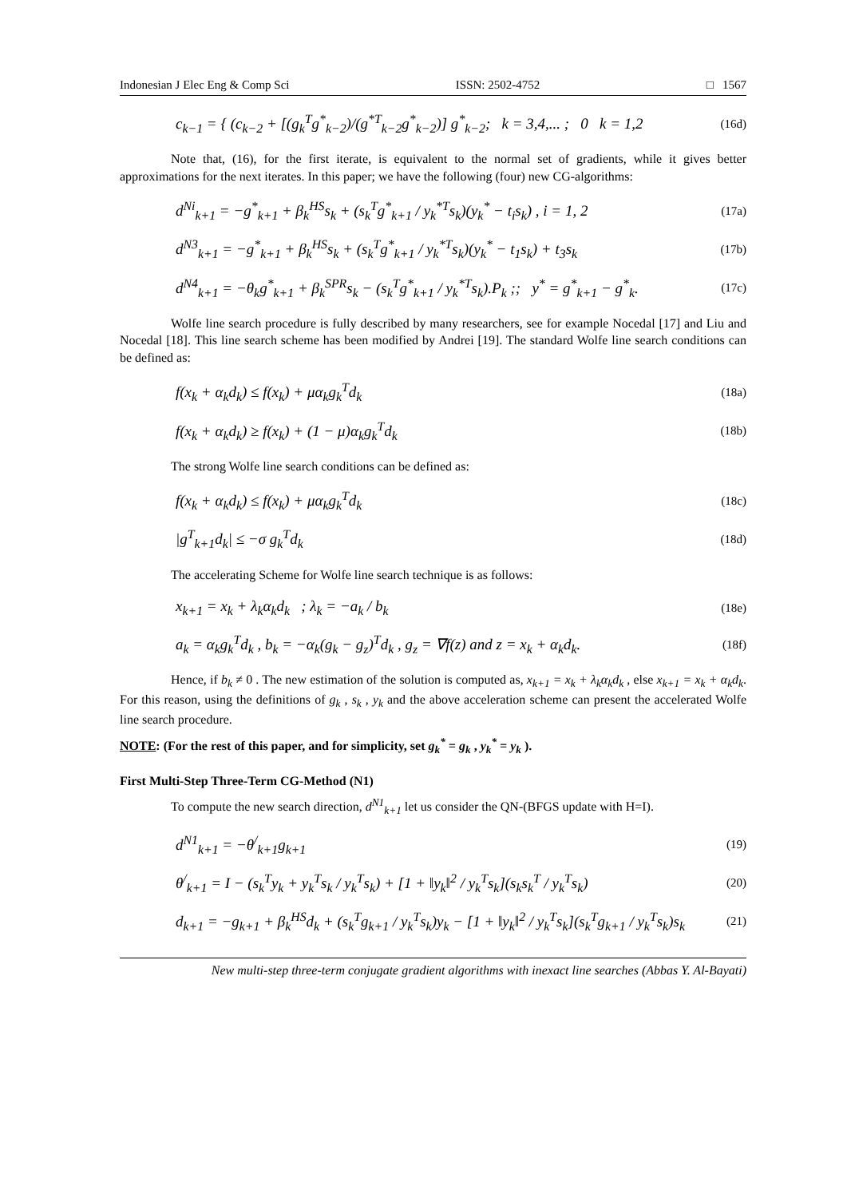Indonesian J Elec Eng & Comp Sci ISSN: 2502-4752 □ 1567
c<sub>k−1</sub> = { (c<sub>k−2</sub> + [(g<sub>k</sub><sup>T</sup>g<sup>*</sup><sub>k−2</sub>)/(g<sup>*T</sup><sub>k−2</sub>g<sup>*</sup><sub>k−2</sub>)] g<sup>*</sup><sub>k−2</sub>; k = 3,4,... ; 0 k = 1,2 (16d)
Note that, (16), for the first iterate, is equivalent to the normal set of gradients, while it gives better approximations for the next iterates. In this paper; we have the following (four) new CG-algorithms:
d<sup>Ni</sup><sub>k+1</sub> = −g<sup>*</sup><sub>k+1</sub> + β<sub>k</sub><sup>HS</sup>s<sub>k</sub> + (s<sub>k</sub><sup>T</sup>g<sup>*</sup><sub>k+1</sub> / y<sub>k</sub><sup>*T</sup>s<sub>k</sub>)(y<sub>k</sub><sup>*</sup> − t<sub>i</sub>s<sub>k</sub>) , i = 1, 2 (17a)
d<sup>N3</sup><sub>k+1</sub> = −g<sup>*</sup><sub>k+1</sub> + β<sub>k</sub><sup>HS</sup>s<sub>k</sub> + (s<sub>k</sub><sup>T</sup>g<sup>*</sup><sub>k+1</sub> / y<sub>k</sub><sup>*T</sup>s<sub>k</sub>)(y<sub>k</sub><sup>*</sup> − t<sub>1</sub>s<sub>k</sub>) + t<sub>3</sub>s<sub>k</sub> (17b)
d<sup>N4</sup><sub>k+1</sub> = −θ<sub>k</sub>g<sup>*</sup><sub>k+1</sub> + β<sub>k</sub><sup>SPR</sup>s<sub>k</sub> − (s<sub>k</sub><sup>T</sup>g<sup>*</sup><sub>k+1</sub> / y<sub>k</sub><sup>*T</sup>s<sub>k</sub>).P<sub>k</sub> ;; y<sup>*</sup> = g<sup>*</sup><sub>k+1</sub> − g<sup>*</sup><sub>k</sub>. (17c)
Wolfe line search procedure is fully described by many researchers, see for example Nocedal [17] and Liu and Nocedal [18]. This line search scheme has been modified by Andrei [19]. The standard Wolfe line search conditions can be defined as:
f(x<sub>k</sub> + α<sub>k</sub>d<sub>k</sub>) ≤ f(x<sub>k</sub>) + μα<sub>k</sub>g<sub>k</sub><sup>T</sup>d<sub>k</sub> (18a)
f(x<sub>k</sub> + α<sub>k</sub>d<sub>k</sub>) ≥ f(x<sub>k</sub>) + (1 − μ)α<sub>k</sub>g<sub>k</sub><sup>T</sup>d<sub>k</sub> (18b)
The strong Wolfe line search conditions can be defined as:
f(x<sub>k</sub> + α<sub>k</sub>d<sub>k</sub>) ≤ f(x<sub>k</sub>) + μα<sub>k</sub>g<sub>k</sub><sup>T</sup>d<sub>k</sub> (18c)
|g<sup>T</sup><sub>k+1</sub>d<sub>k</sub>| ≤ −σ g<sub>k</sub><sup>T</sup>d<sub>k</sub> (18d)
The accelerating Scheme for Wolfe line search technique is as follows:
x<sub>k+1</sub> = x<sub>k</sub> + λ<sub>k</sub>α<sub>k</sub>d<sub>k</sub> ; λ<sub>k</sub> = −a<sub>k</sub> / b<sub>k</sub> (18e)
a<sub>k</sub> = α<sub>k</sub>g<sub>k</sub><sup>T</sup>d<sub>k</sub> , b<sub>k</sub> = −α<sub>k</sub>(g<sub>k</sub> − g<sub>z</sub>)<sup>T</sup>d<sub>k</sub> , g<sub>z</sub> = ∇f(z) and z = x<sub>k</sub> + α<sub>k</sub>d<sub>k</sub>. (18f)
Hence, if b<sub>k</sub> ≠ 0 . The new estimation of the solution is computed as, x<sub>k+1</sub> = x<sub>k</sub> + λ<sub>k</sub>α<sub>k</sub>d<sub>k</sub> , else x<sub>k+1</sub> = x<sub>k</sub> + α<sub>k</sub>d<sub>k</sub>. For this reason, using the definitions of g<sub>k</sub> , s<sub>k</sub> , y<sub>k</sub> and the above acceleration scheme can present the accelerated Wolfe line search procedure.
NOTE: (For the rest of this paper, and for simplicity, set g<sub>k</sub><sup>*</sup> = g<sub>k</sub> , y<sub>k</sub><sup>*</sup> = y<sub>k</sub> ).
First Multi-Step Three-Term CG-Method (N1)
To compute the new search direction, d<sup>N1</sup><sub>k+1</sub> let us consider the QN-(BFGS update with H=I).
d<sup>N1</sup><sub>k+1</sub> = −θ<sup>/</sup><sub>k+1</sub>g<sub>k+1</sub> (19)
θ<sup>/</sup><sub>k+1</sub> = I − (s<sub>k</sub><sup>T</sup>y<sub>k</sub> + y<sub>k</sub><sup>T</sup>s<sub>k</sub> / y<sub>k</sub><sup>T</sup>s<sub>k</sub>) + [1 + ‖y<sub>k</sub>‖<sup>2</sup> / y<sub>k</sub><sup>T</sup>s<sub>k</sub>](s<sub>k</sub>s<sub>k</sub><sup>T</sup> / y<sub>k</sub><sup>T</sup>s<sub>k</sub>) (20)
d<sub>k+1</sub> = −g<sub>k+1</sub> + β<sub>k</sub><sup>HS</sup>d<sub>k</sub> + (s<sub>k</sub><sup>T</sup>g<sub>k+1</sub> / y<sub>k</sub><sup>T</sup>s<sub>k</sub>)y<sub>k</sub> − [1 + ‖y<sub>k</sub>‖<sup>2</sup> / y<sub>k</sub><sup>T</sup>s<sub>k</sub>](s<sub>k</sub><sup>T</sup>g<sub>k+1</sub> / y<sub>k</sub><sup>T</sup>s<sub>k</sub>)s<sub>k</sub> (21)
New multi-step three-term conjugate gradient algorithms with inexact line searches (Abbas Y. Al-Bayati)